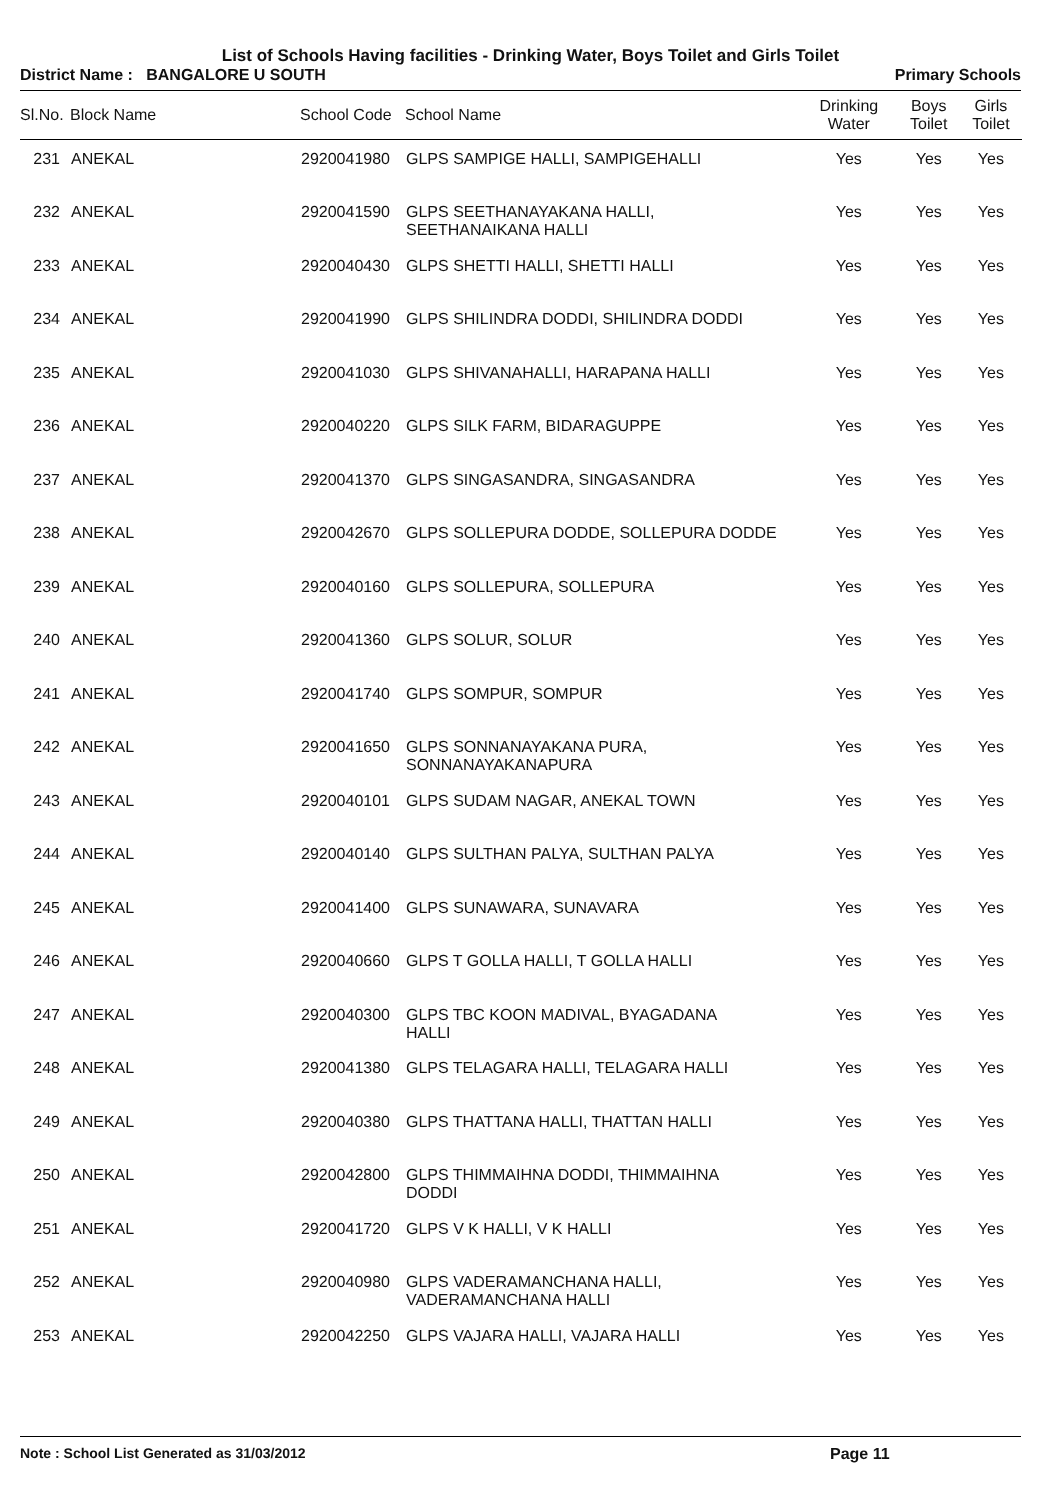List of Schools Having facilities - Drinking Water, Boys Toilet and Girls Toilet
District Name : BANGALORE U SOUTH Primary Schools
| Sl.No. | Block Name | School Code | School Name | Drinking Water | Boys Toilet | Girls Toilet |
| --- | --- | --- | --- | --- | --- | --- |
| 231 | ANEKAL | 2920041980 | GLPS SAMPIGE HALLI, SAMPIGEHALLI | Yes | Yes | Yes |
| 232 | ANEKAL | 2920041590 | GLPS SEETHANAYAKANA HALLI, SEETHANAIKANA HALLI | Yes | Yes | Yes |
| 233 | ANEKAL | 2920040430 | GLPS SHETTI HALLI, SHETTI HALLI | Yes | Yes | Yes |
| 234 | ANEKAL | 2920041990 | GLPS SHILINDRA DODDI, SHILINDRA DODDI | Yes | Yes | Yes |
| 235 | ANEKAL | 2920041030 | GLPS SHIVANAHALLI, HARAPANA HALLI | Yes | Yes | Yes |
| 236 | ANEKAL | 2920040220 | GLPS SILK FARM, BIDARAGUPPE | Yes | Yes | Yes |
| 237 | ANEKAL | 2920041370 | GLPS SINGASANDRA, SINGASANDRA | Yes | Yes | Yes |
| 238 | ANEKAL | 2920042670 | GLPS SOLLEPURA DODDE, SOLLEPURA DODDE | Yes | Yes | Yes |
| 239 | ANEKAL | 2920040160 | GLPS SOLLEPURA, SOLLEPURA | Yes | Yes | Yes |
| 240 | ANEKAL | 2920041360 | GLPS SOLUR, SOLUR | Yes | Yes | Yes |
| 241 | ANEKAL | 2920041740 | GLPS SOMPUR, SOMPUR | Yes | Yes | Yes |
| 242 | ANEKAL | 2920041650 | GLPS SONNANAYAKANA PURA, SONNANAYAKANAPURA | Yes | Yes | Yes |
| 243 | ANEKAL | 2920040101 | GLPS SUDAM NAGAR, ANEKAL TOWN | Yes | Yes | Yes |
| 244 | ANEKAL | 2920040140 | GLPS SULTHAN PALYA, SULTHAN PALYA | Yes | Yes | Yes |
| 245 | ANEKAL | 2920041400 | GLPS SUNAWARA, SUNAVARA | Yes | Yes | Yes |
| 246 | ANEKAL | 2920040660 | GLPS T GOLLA HALLI, T GOLLA HALLI | Yes | Yes | Yes |
| 247 | ANEKAL | 2920040300 | GLPS TBC KOON MADIVAL, BYAGADANA HALLI | Yes | Yes | Yes |
| 248 | ANEKAL | 2920041380 | GLPS TELAGARA HALLI, TELAGARA HALLI | Yes | Yes | Yes |
| 249 | ANEKAL | 2920040380 | GLPS THATTANA HALLI, THATTAN HALLI | Yes | Yes | Yes |
| 250 | ANEKAL | 2920042800 | GLPS THIMMAIHNA DODDI, THIMMAIHNA DODDI | Yes | Yes | Yes |
| 251 | ANEKAL | 2920041720 | GLPS V K HALLI, V K HALLI | Yes | Yes | Yes |
| 252 | ANEKAL | 2920040980 | GLPS VADERAMANCHANA HALLI, VADERAMANCHANA HALLI | Yes | Yes | Yes |
| 253 | ANEKAL | 2920042250 | GLPS VAJARA HALLI, VAJARA HALLI | Yes | Yes | Yes |
Note : School List Generated as 31/03/2012 Page 11